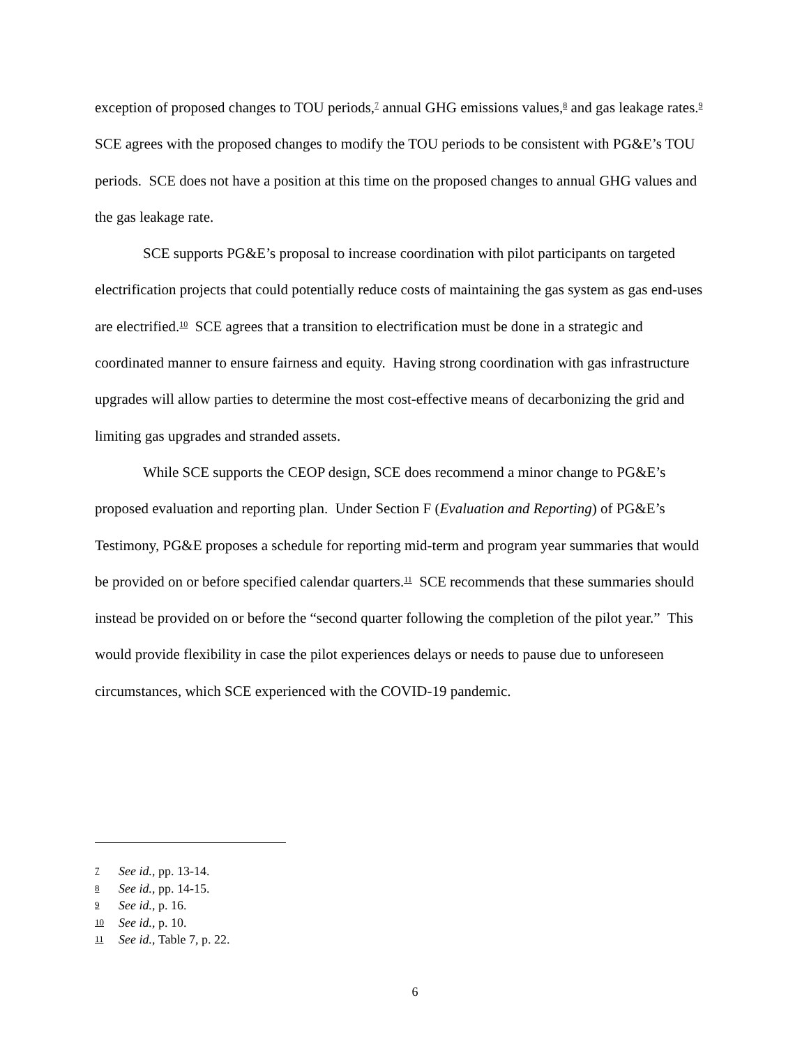exception of proposed changes to TOU periods,<sup>7</sup> annual GHG emissions values,<sup>8</sup> and gas leakage rates.<sup>9</sup> SCE agrees with the proposed changes to modify the TOU periods to be consistent with PG&E’s TOU periods. SCE does not have a position at this time on the proposed changes to annual GHG values and the gas leakage rate.
SCE supports PG&E’s proposal to increase coordination with pilot participants on targeted electrification projects that could potentially reduce costs of maintaining the gas system as gas end-uses are electrified.<sup>10</sup> SCE agrees that a transition to electrification must be done in a strategic and coordinated manner to ensure fairness and equity. Having strong coordination with gas infrastructure upgrades will allow parties to determine the most cost-effective means of decarbonizing the grid and limiting gas upgrades and stranded assets.
While SCE supports the CEOP design, SCE does recommend a minor change to PG&E’s proposed evaluation and reporting plan. Under Section F (Evaluation and Reporting) of PG&E’s Testimony, PG&E proposes a schedule for reporting mid-term and program year summaries that would be provided on or before specified calendar quarters.<sup>11</sup> SCE recommends that these summaries should instead be provided on or before the “second quarter following the completion of the pilot year.” This would provide flexibility in case the pilot experiences delays or needs to pause due to unforeseen circumstances, which SCE experienced with the COVID-19 pandemic.
7 See id., pp. 13-14.
8 See id., pp. 14-15.
9 See id., p. 16.
10 See id., p. 10.
11 See id., Table 7, p. 22.
6